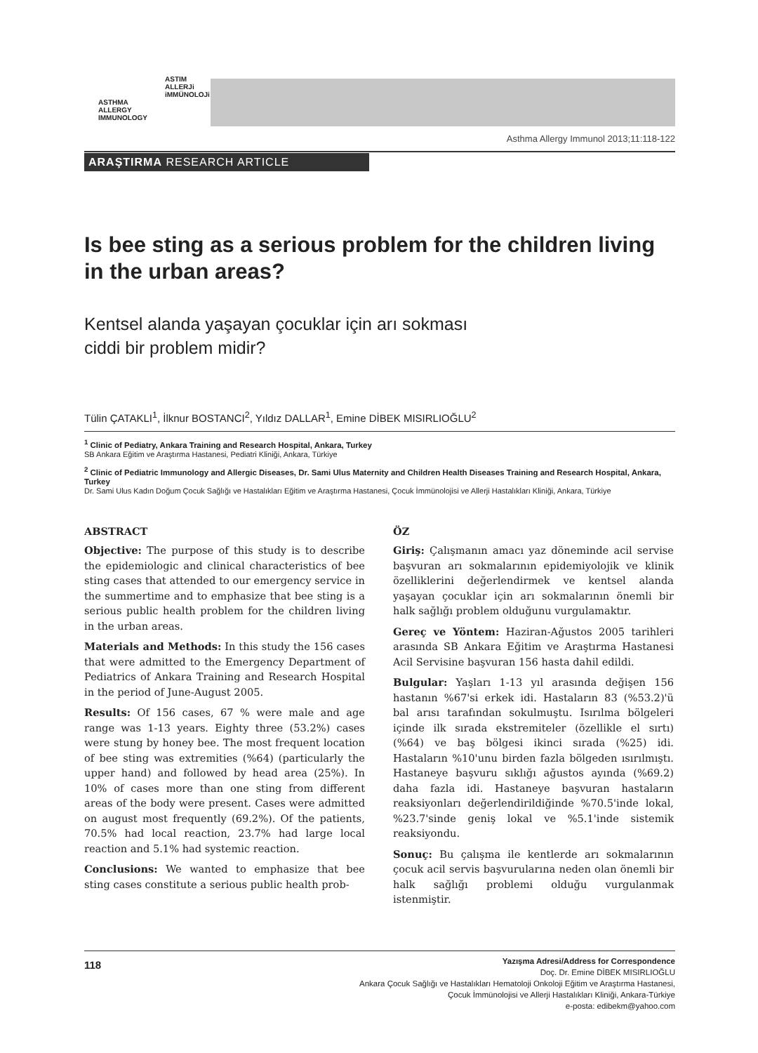ASTIM
ALLERJi
iMMÜNOLOJi
ASTHMA
ALLERGY
IMMUNOLOGY
Asthma Allergy Immunol 2013;11:118-122
ARAŞTIRMA RESEARCH ARTICLE
Is bee sting as a serious problem for the children living in the urban areas?
Kentsel alanda yaşayan çocuklar için arı sokması
ciddi bir problem midir?
Tülin ÇATAKLI<sup>1</sup>, İlknur BOSTANCI<sup>2</sup>, Yıldız DALLAR<sup>1</sup>, Emine DİBEK MISIRLIOĞLU<sup>2</sup>
<sup>1</sup> Clinic of Pediatry, Ankara Training and Research Hospital, Ankara, Turkey
SB Ankara Eğitim ve Araştırma Hastanesi, Pediatri Kliniği, Ankara, Türkiye
<sup>2</sup> Clinic of Pediatric Immunology and Allergic Diseases, Dr. Sami Ulus Maternity and Children Health Diseases Training and Research Hospital, Ankara, Turkey
Dr. Sami Ulus Kadın Doğum Çocuk Sağlığı ve Hastalıkları Eğitim ve Araştırma Hastanesi, Çocuk İmmünolojisi ve Allerji Hastalıkları Kliniği, Ankara, Türkiye
ABSTRACT
Objective: The purpose of this study is to describe the epidemiologic and clinical characteristics of bee sting cases that attended to our emergency service in the summertime and to emphasize that bee sting is a serious public health problem for the children living in the urban areas.
Materials and Methods: In this study the 156 cases that were admitted to the Emergency Department of Pediatrics of Ankara Training and Research Hospital in the period of June-August 2005.
Results: Of 156 cases, 67 % were male and age range was 1-13 years. Eighty three (53.2%) cases were stung by honey bee. The most frequent location of bee sting was extremities (%64) (particularly the upper hand) and followed by head area (25%). In 10% of cases more than one sting from different areas of the body were present. Cases were admitted on august most frequently (69.2%). Of the patients, 70.5% had local reaction, 23.7% had large local reaction and 5.1% had systemic reaction.
Conclusions: We wanted to emphasize that bee sting cases constitute a serious public health prob-
ÖZ
Giriş: Çalışmanın amacı yaz döneminde acil servise başvuran arı sokmalarının epidemiyolojik ve klinik özelliklerini değerlendirmek ve kentsel alanda yaşayan çocuklar için arı sokmalarının önemli bir halk sağlığı problem olduğunu vurgulamaktır.
Gereç ve Yöntem: Haziran-Ağustos 2005 tarihleri arasında SB Ankara Eğitim ve Araştırma Hastanesi Acil Servisine başvuran 156 hasta dahil edildi.
Bulgular: Yaşları 1-13 yıl arasında değişen 156 hastanın %67'si erkek idi. Hastaların 83 (%53.2)'ü bal arısı tarafından sokulmuştu. Isırılma bölgeleri içinde ilk sırada ekstremiteler (özellikle el sırtı) (%64) ve baş bölgesi ikinci sırada (%25) idi. Hastaların %10'unu birden fazla bölgeden ısırılmıştı. Hastaneye başvuru sıklığı ağustos ayında (%69.2) daha fazla idi. Hastaneye başvuran hastaların reaksiyonları değerlendirildiğinde %70.5'inde lokal, %23.7'sinde geniş lokal ve %5.1'inde sistemik reaksiyondu.
Sonuç: Bu çalışma ile kentlerde arı sokmalarının çocuk acil servis başvurularına neden olan önemli bir halk sağlığı problemi olduğu vurgulanmak istenmiştir.
118
Yazışma Adresi/Address for Correspondence
Doç. Dr. Emine DİBEK MISIRLIOĞLU
Ankara Çocuk Sağlığı ve Hastalıkları Hematoloji Onkoloji Eğitim ve Araştırma Hastanesi,
Çocuk İmmünolojisi ve Allerji Hastalıkları Kliniği, Ankara-Türkiye
e-posta: edibekm@yahoo.com